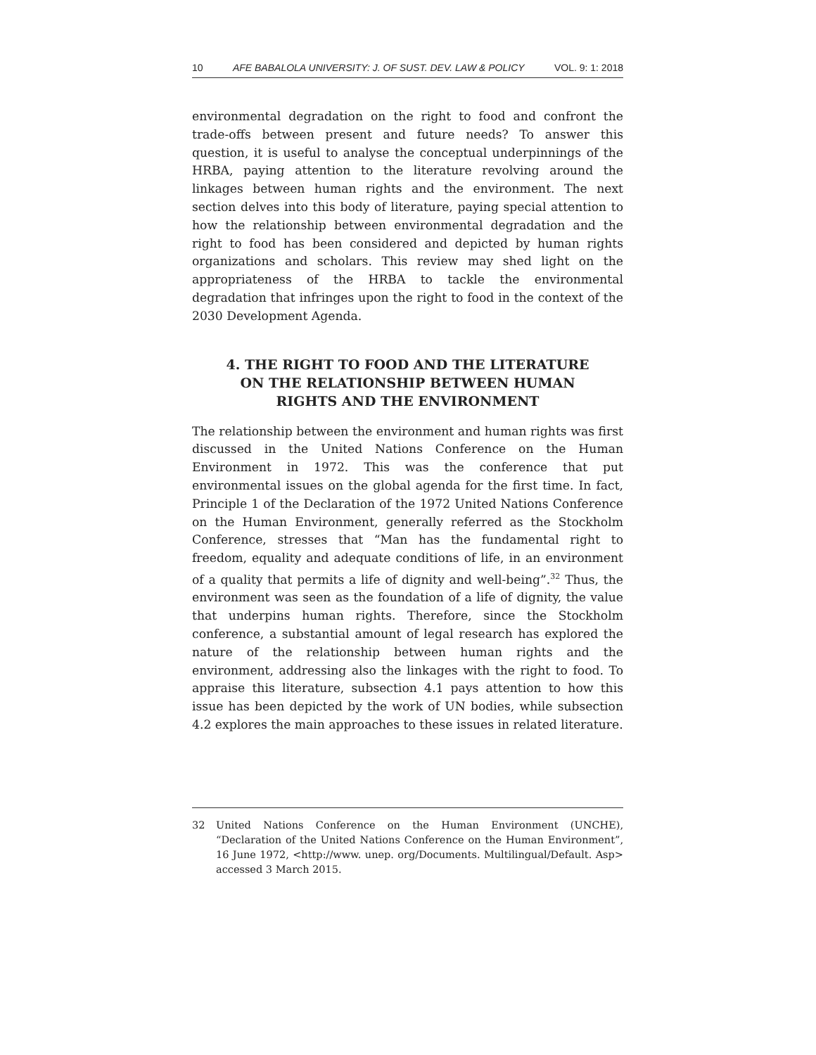10 AFE BABALOLA UNIVERSITY: J. OF SUST. DEV. LAW & POLICY VOL. 9: 1: 2018
environmental degradation on the right to food and confront the trade-offs between present and future needs? To answer this question, it is useful to analyse the conceptual underpinnings of the HRBA, paying attention to the literature revolving around the linkages between human rights and the environment. The next section delves into this body of literature, paying special attention to how the relationship between environmental degradation and the right to food has been considered and depicted by human rights organizations and scholars. This review may shed light on the appropriateness of the HRBA to tackle the environmental degradation that infringes upon the right to food in the context of the 2030 Development Agenda.
4. THE RIGHT TO FOOD AND THE LITERATURE ON THE RELATIONSHIP BETWEEN HUMAN RIGHTS AND THE ENVIRONMENT
The relationship between the environment and human rights was first discussed in the United Nations Conference on the Human Environment in 1972. This was the conference that put environmental issues on the global agenda for the first time. In fact, Principle 1 of the Declaration of the 1972 United Nations Conference on the Human Environment, generally referred as the Stockholm Conference, stresses that “Man has the fundamental right to freedom, equality and adequate conditions of life, in an environment of a quality that permits a life of dignity and well-being”.<sup>32</sup> Thus, the environment was seen as the foundation of a life of dignity, the value that underpins human rights. Therefore, since the Stockholm conference, a substantial amount of legal research has explored the nature of the relationship between human rights and the environment, addressing also the linkages with the right to food. To appraise this literature, subsection 4.1 pays attention to how this issue has been depicted by the work of UN bodies, while subsection 4.2 explores the main approaches to these issues in related literature.
32 United Nations Conference on the Human Environment (UNCHE), “Declaration of the United Nations Conference on the Human Environment”, 16 June 1972, <http://www. unep. org/Documents. Multilingual/Default. Asp> accessed 3 March 2015.